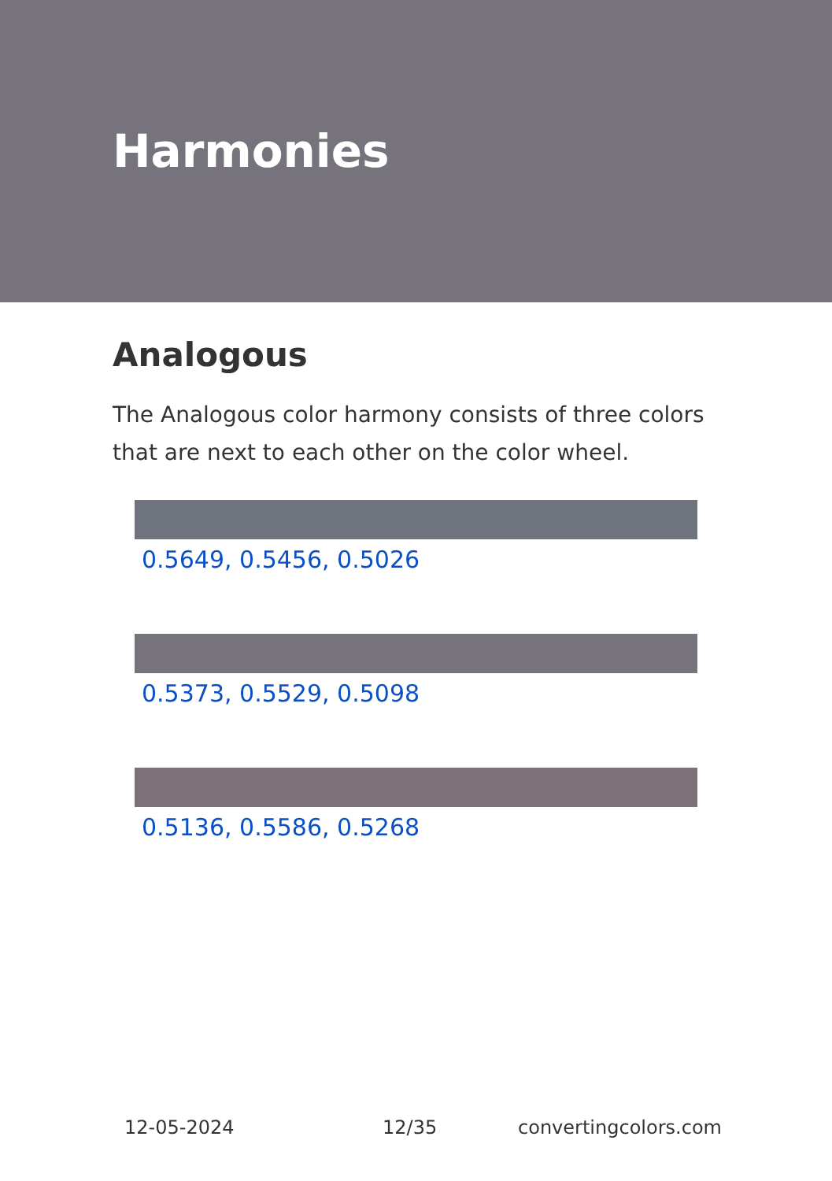Harmonies
Analogous
The Analogous color harmony consists of three colors that are next to each other on the color wheel.
0.5649, 0.5456, 0.5026
0.5373, 0.5529, 0.5098
0.5136, 0.5586, 0.5268
12-05-2024 12/35 convertingcolors.com